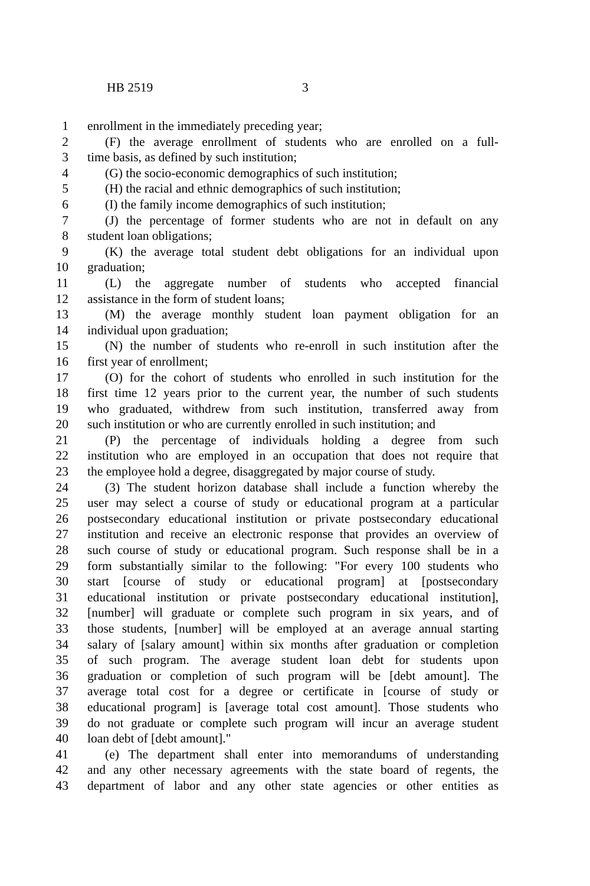HB 2519 3
1 enrollment in the immediately preceding year;
2 (F) the average enrollment of students who are enrolled on a full-
3 time basis, as defined by such institution;
4 (G) the socio-economic demographics of such institution;
5 (H) the racial and ethnic demographics of such institution;
6 (I) the family income demographics of such institution;
7 (J) the percentage of former students who are not in default on any
8 student loan obligations;
9 (K) the average total student debt obligations for an individual upon
10 graduation;
11 (L) the aggregate number of students who accepted financial
12 assistance in the form of student loans;
13 (M) the average monthly student loan payment obligation for an
14 individual upon graduation;
15 (N) the number of students who re-enroll in such institution after the
16 first year of enrollment;
17 (O) for the cohort of students who enrolled in such institution for the
18 first time 12 years prior to the current year, the number of such students
19 who graduated, withdrew from such institution, transferred away from
20 such institution or who are currently enrolled in such institution; and
21 (P) the percentage of individuals holding a degree from such
22 institution who are employed in an occupation that does not require that
23 the employee hold a degree, disaggregated by major course of study.
24 (3) The student horizon database shall include a function whereby the
25 user may select a course of study or educational program at a particular
26 postsecondary educational institution or private postsecondary educational
27 institution and receive an electronic response that provides an overview of
28 such course of study or educational program. Such response shall be in a
29 form substantially similar to the following: "For every 100 students who
30 start [course of study or educational program] at [postsecondary
31 educational institution or private postsecondary educational institution],
32 [number] will graduate or complete such program in six years, and of
33 those students, [number] will be employed at an average annual starting
34 salary of [salary amount] within six months after graduation or completion
35 of such program. The average student loan debt for students upon
36 graduation or completion of such program will be [debt amount]. The
37 average total cost for a degree or certificate in [course of study or
38 educational program] is [average total cost amount]. Those students who
39 do not graduate or complete such program will incur an average student
40 loan debt of [debt amount]."
41 (e) The department shall enter into memorandums of understanding
42 and any other necessary agreements with the state board of regents, the
43 department of labor and any other state agencies or other entities as